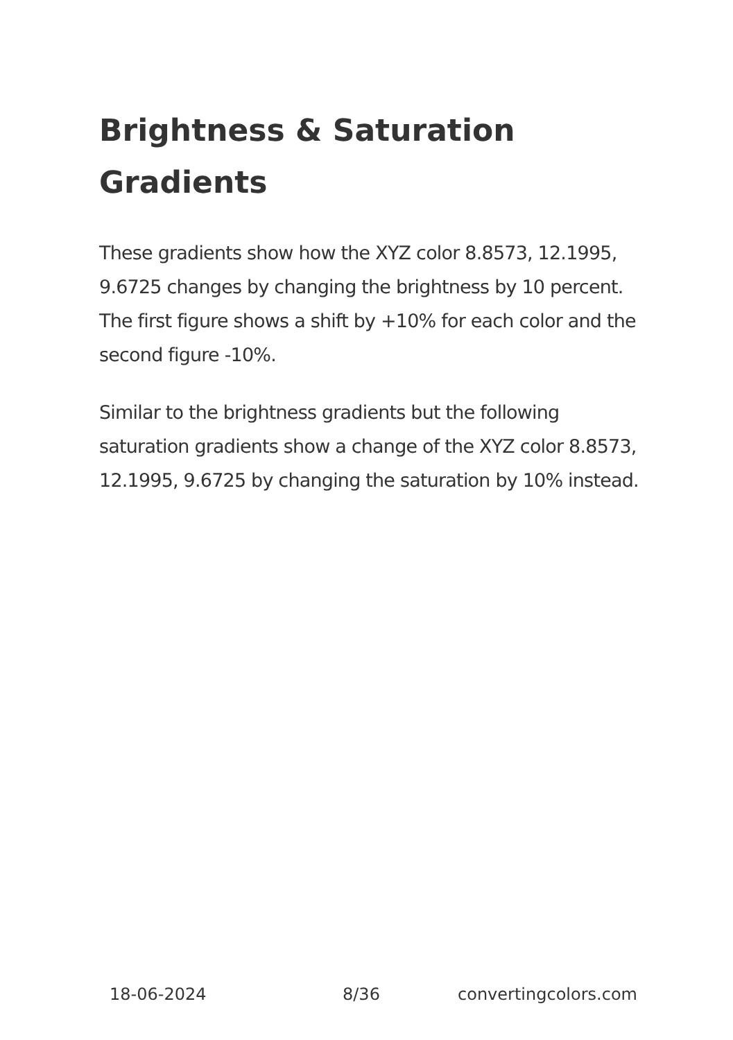Brightness & Saturation Gradients
These gradients show how the XYZ color 8.8573, 12.1995, 9.6725 changes by changing the brightness by 10 percent. The first figure shows a shift by +10% for each color and the second figure -10%.
Similar to the brightness gradients but the following saturation gradients show a change of the XYZ color 8.8573, 12.1995, 9.6725 by changing the saturation by 10% instead.
18-06-2024 8/36 convertingcolors.com